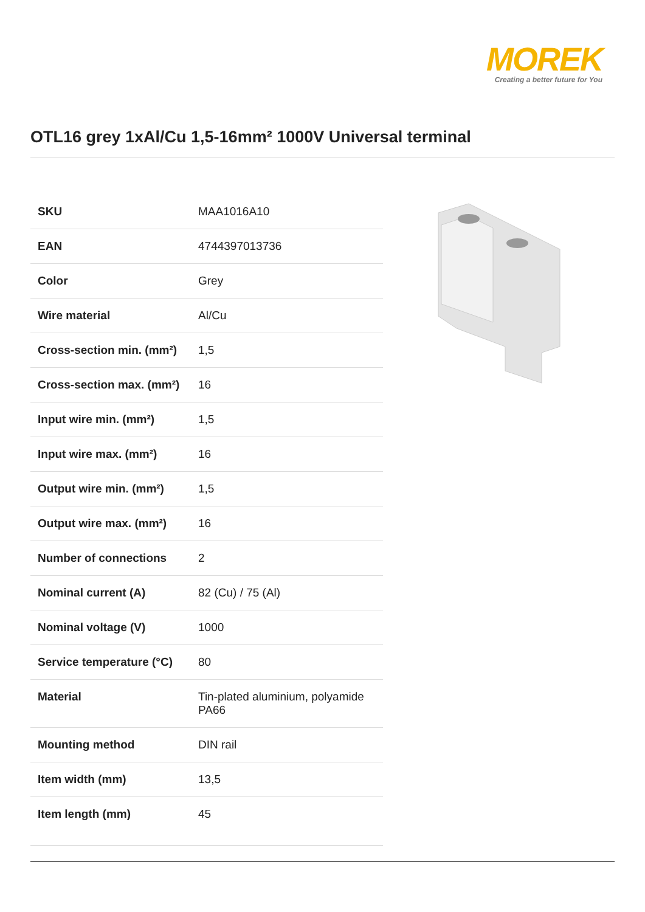MOREK
Creating a better future for You
OTL16 grey 1xAl/Cu 1,5-16mm² 1000V Universal terminal
| SKU | MAA1016A10 |
| EAN | 4744397013736 |
| Color | Grey |
| Wire material | Al/Cu |
| Cross-section min. (mm²) | 1,5 |
| Cross-section max. (mm²) | 16 |
| Input wire min. (mm²) | 1,5 |
| Input wire max. (mm²) | 16 |
| Output wire min. (mm²) | 1,5 |
| Output wire max. (mm²) | 16 |
| Number of connections | 2 |
| Nominal current (A) | 82 (Cu) / 75 (Al) |
| Nominal voltage (V) | 1000 |
| Service temperature (°C) | 80 |
| Material | Tin-plated aluminium, polyamide PA66 |
| Mounting method | DIN rail |
| Item width (mm) | 13,5 |
| Item length (mm) | 45 |